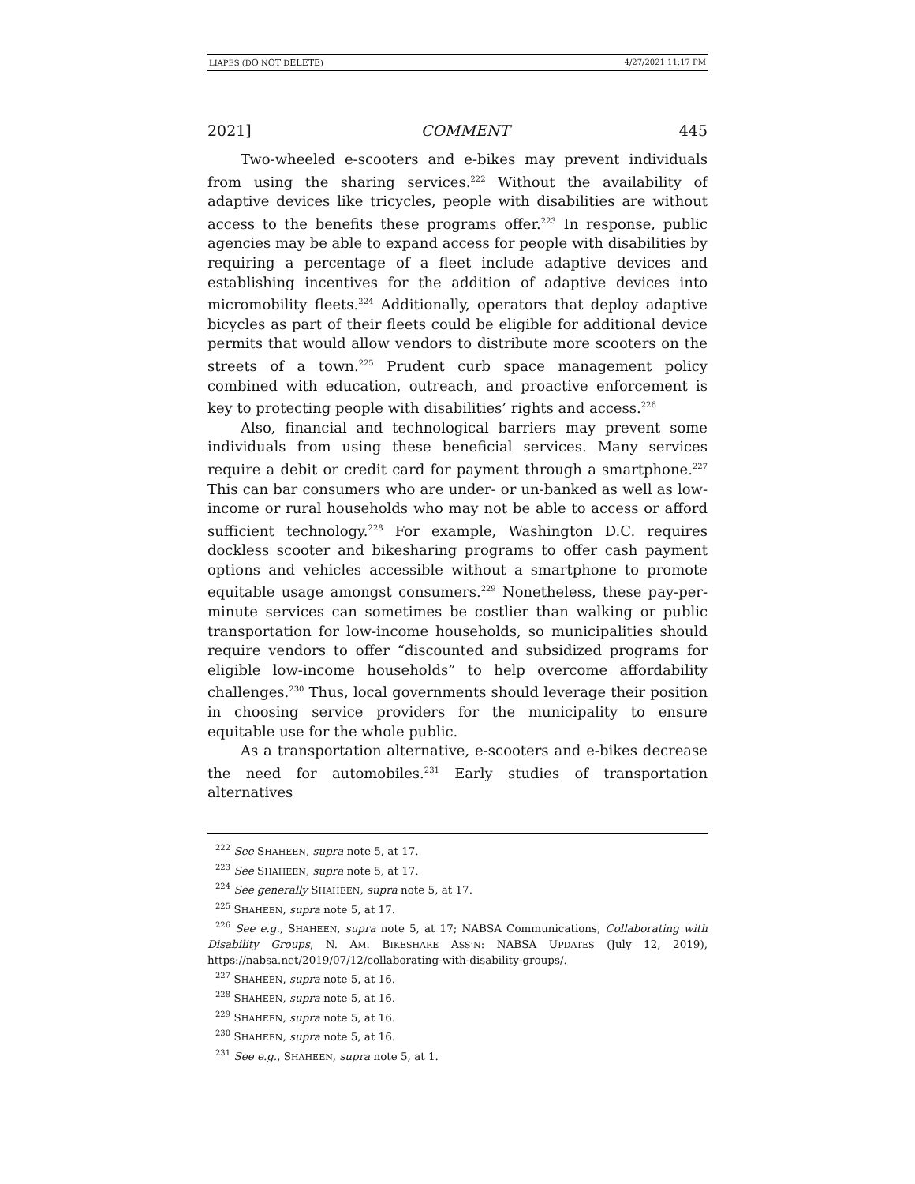LIAPES (DO NOT DELETE) 4/27/2021 11:17 PM
2021] COMMENT 445
Two-wheeled e-scooters and e-bikes may prevent individuals from using the sharing services.<sup>222</sup> Without the availability of adaptive devices like tricycles, people with disabilities are without access to the benefits these programs offer.<sup>223</sup> In response, public agencies may be able to expand access for people with disabilities by requiring a percentage of a fleet include adaptive devices and establishing incentives for the addition of adaptive devices into micromobility fleets.<sup>224</sup> Additionally, operators that deploy adaptive bicycles as part of their fleets could be eligible for additional device permits that would allow vendors to distribute more scooters on the streets of a town.<sup>225</sup> Prudent curb space management policy combined with education, outreach, and proactive enforcement is key to protecting people with disabilities’ rights and access.<sup>226</sup>
Also, financial and technological barriers may prevent some individuals from using these beneficial services. Many services require a debit or credit card for payment through a smartphone.<sup>227</sup> This can bar consumers who are under- or un-banked as well as low-income or rural households who may not be able to access or afford sufficient technology.<sup>228</sup> For example, Washington D.C. requires dockless scooter and bikesharing programs to offer cash payment options and vehicles accessible without a smartphone to promote equitable usage amongst consumers.<sup>229</sup> Nonetheless, these pay-per-minute services can sometimes be costlier than walking or public transportation for low-income households, so municipalities should require vendors to offer “discounted and subsidized programs for eligible low-income households” to help overcome affordability challenges.<sup>230</sup> Thus, local governments should leverage their position in choosing service providers for the municipality to ensure equitable use for the whole public.
As a transportation alternative, e-scooters and e-bikes decrease the need for automobiles.<sup>231</sup> Early studies of transportation alternatives
<sup>222</sup> See SHAHEEN, supra note 5, at 17.
<sup>223</sup> See SHAHEEN, supra note 5, at 17.
<sup>224</sup> See generally SHAHEEN, supra note 5, at 17.
<sup>225</sup> SHAHEEN, supra note 5, at 17.
<sup>226</sup> See e.g., SHAHEEN, supra note 5, at 17; NABSA Communications, Collaborating with Disability Groups, N. AM. BIKESHARE ASS’N: NABSA UPDATES (July 12, 2019), https://nabsa.net/2019/07/12/collaborating-with-disability-groups/.
<sup>227</sup> SHAHEEN, supra note 5, at 16.
<sup>228</sup> SHAHEEN, supra note 5, at 16.
<sup>229</sup> SHAHEEN, supra note 5, at 16.
<sup>230</sup> SHAHEEN, supra note 5, at 16.
<sup>231</sup> See e.g., SHAHEEN, supra note 5, at 1.